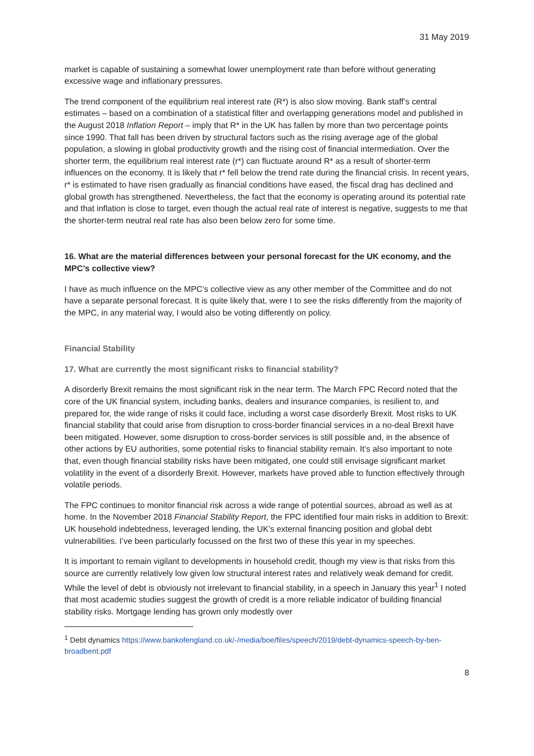31 May 2019
market is capable of sustaining a somewhat lower unemployment rate than before without generating excessive wage and inflationary pressures.
The trend component of the equilibrium real interest rate (R*) is also slow moving. Bank staff’s central estimates – based on a combination of a statistical filter and overlapping generations model and published in the August 2018 Inflation Report – imply that R* in the UK has fallen by more than two percentage points since 1990. That fall has been driven by structural factors such as the rising average age of the global population, a slowing in global productivity growth and the rising cost of financial intermediation. Over the shorter term, the equilibrium real interest rate (r*) can fluctuate around R* as a result of shorter-term influences on the economy. It is likely that r* fell below the trend rate during the financial crisis. In recent years, r* is estimated to have risen gradually as financial conditions have eased, the fiscal drag has declined and global growth has strengthened. Nevertheless, the fact that the economy is operating around its potential rate and that inflation is close to target, even though the actual real rate of interest is negative, suggests to me that the shorter-term neutral real rate has also been below zero for some time.
16. What are the material differences between your personal forecast for the UK economy, and the MPC’s collective view?
I have as much influence on the MPC’s collective view as any other member of the Committee and do not have a separate personal forecast. It is quite likely that, were I to see the risks differently from the majority of the MPC, in any material way, I would also be voting differently on policy.
Financial Stability
17. What are currently the most significant risks to financial stability?
A disorderly Brexit remains the most significant risk in the near term. The March FPC Record noted that the core of the UK financial system, including banks, dealers and insurance companies, is resilient to, and prepared for, the wide range of risks it could face, including a worst case disorderly Brexit. Most risks to UK financial stability that could arise from disruption to cross-border financial services in a no-deal Brexit have been mitigated. However, some disruption to cross-border services is still possible and, in the absence of other actions by EU authorities, some potential risks to financial stability remain. It’s also important to note that, even though financial stability risks have been mitigated, one could still envisage significant market volatility in the event of a disorderly Brexit. However, markets have proved able to function effectively through volatile periods.
The FPC continues to monitor financial risk across a wide range of potential sources, abroad as well as at home. In the November 2018 Financial Stability Report, the FPC identified four main risks in addition to Brexit: UK household indebtedness, leveraged lending, the UK’s external financing position and global debt vulnerabilities. I’ve been particularly focussed on the first two of these this year in my speeches.
It is important to remain vigilant to developments in household credit, though my view is that risks from this source are currently relatively low given low structural interest rates and relatively weak demand for credit. While the level of debt is obviously not irrelevant to financial stability, in a speech in January this year<sup>1</sup> I noted that most academic studies suggest the growth of credit is a more reliable indicator of building financial stability risks. Mortgage lending has grown only modestly over
<sup>1</sup> Debt dynamics https://www.bankofengland.co.uk/-/media/boe/files/speech/2019/debt-dynamics-speech-by-ben-broadbent.pdf
8